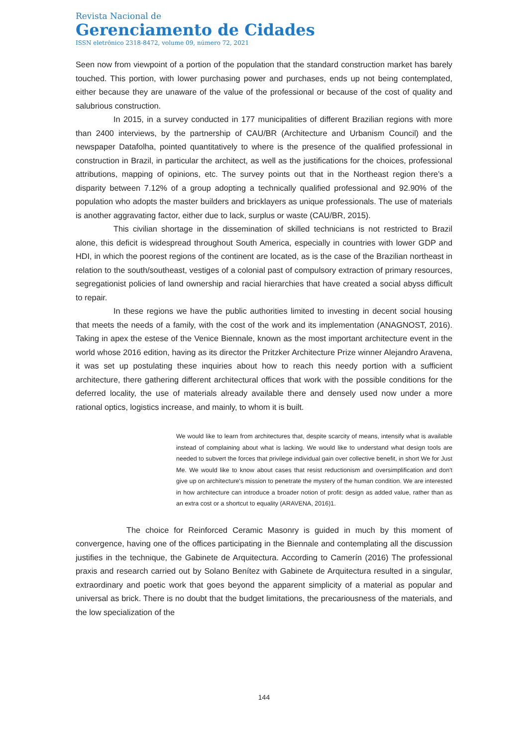Revista Nacional de
Gerenciamento de Cidades
ISSN eletrônico 2318-8472, volume 09, número 72, 2021
Seen now from viewpoint of a portion of the population that the standard construction market has barely touched. This portion, with lower purchasing power and purchases, ends up not being contemplated, either because they are unaware of the value of the professional or because of the cost of quality and salubrious construction.
In 2015, in a survey conducted in 177 municipalities of different Brazilian regions with more than 2400 interviews, by the partnership of CAU/BR (Architecture and Urbanism Council) and the newspaper Datafolha, pointed quantitatively to where is the presence of the qualified professional in construction in Brazil, in particular the architect, as well as the justifications for the choices, professional attributions, mapping of opinions, etc. The survey points out that in the Northeast region there's a disparity between 7.12% of a group adopting a technically qualified professional and 92.90% of the population who adopts the master builders and bricklayers as unique professionals. The use of materials is another aggravating factor, either due to lack, surplus or waste (CAU/BR, 2015).
This civilian shortage in the dissemination of skilled technicians is not restricted to Brazil alone, this deficit is widespread throughout South America, especially in countries with lower GDP and HDI, in which the poorest regions of the continent are located, as is the case of the Brazilian northeast in relation to the south/southeast, vestiges of a colonial past of compulsory extraction of primary resources, segregationist policies of land ownership and racial hierarchies that have created a social abyss difficult to repair.
In these regions we have the public authorities limited to investing in decent social housing that meets the needs of a family, with the cost of the work and its implementation (ANAGNOST, 2016). Taking in apex the estese of the Venice Biennale, known as the most important architecture event in the world whose 2016 edition, having as its director the Pritzker Architecture Prize winner Alejandro Aravena, it was set up postulating these inquiries about how to reach this needy portion with a sufficient architecture, there gathering different architectural offices that work with the possible conditions for the deferred locality, the use of materials already available there and densely used now under a more rational optics, logistics increase, and mainly, to whom it is built.
We would like to learn from architectures that, despite scarcity of means, intensify what is available instead of complaining about what is lacking. We would like to understand what design tools are needed to subvert the forces that privilege individual gain over collective benefit, in short We for Just Me. We would like to know about cases that resist reductionism and oversimplification and don't give up on architecture's mission to penetrate the mystery of the human condition. We are interested in how architecture can introduce a broader notion of profit: design as added value, rather than as an extra cost or a shortcut to equality (ARAVENA, 2016)1.
The choice for Reinforced Ceramic Masonry is guided in much by this moment of convergence, having one of the offices participating in the Biennale and contemplating all the discussion justifies in the technique, the Gabinete de Arquitectura. According to Camerín (2016) The professional praxis and research carried out by Solano Benítez with Gabinete de Arquitectura resulted in a singular, extraordinary and poetic work that goes beyond the apparent simplicity of a material as popular and universal as brick. There is no doubt that the budget limitations, the precariousness of the materials, and the low specialization of the
144